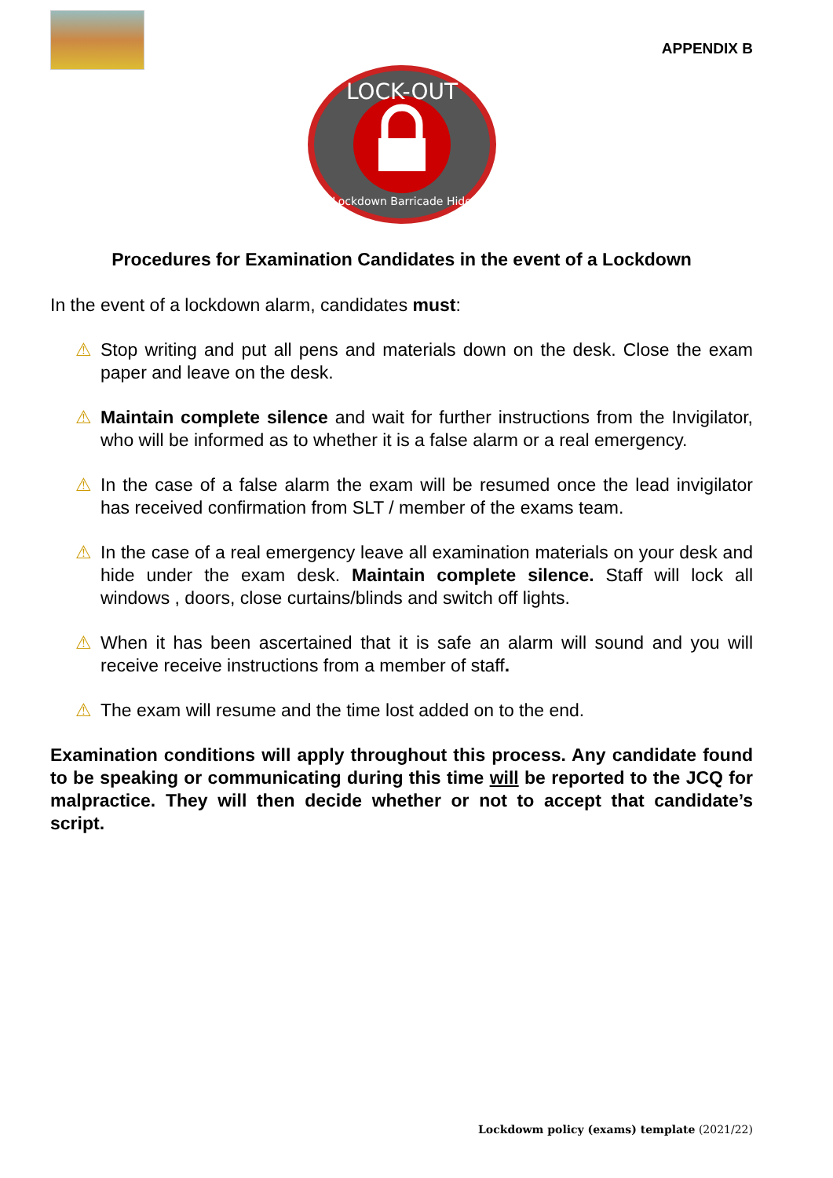APPENDIX B
LOCK-OUT
Lockdown Barricade Hide
Procedures for Examination Candidates in the event of a Lockdown
In the event of a lockdown alarm, candidates must:
⚠ Stop writing and put all pens and materials down on the desk. Close the exam paper and leave on the desk.
⚠ Maintain complete silence and wait for further instructions from the Invigilator, who will be informed as to whether it is a false alarm or a real emergency.
⚠ In the case of a false alarm the exam will be resumed once the lead invigilator has received confirmation from SLT / member of the exams team.
⚠ In the case of a real emergency leave all examination materials on your desk and hide under the exam desk. Maintain complete silence. Staff will lock all windows , doors, close curtains/blinds and switch off lights.
⚠ When it has been ascertained that it is safe an alarm will sound and you will receive receive instructions from a member of staff.
⚠ The exam will resume and the time lost added on to the end.
Examination conditions will apply throughout this process. Any candidate found to be speaking or communicating during this time will be reported to the JCQ for malpractice. They will then decide whether or not to accept that candidate’s script.
Lockdowm policy (exams) template (2021/22)